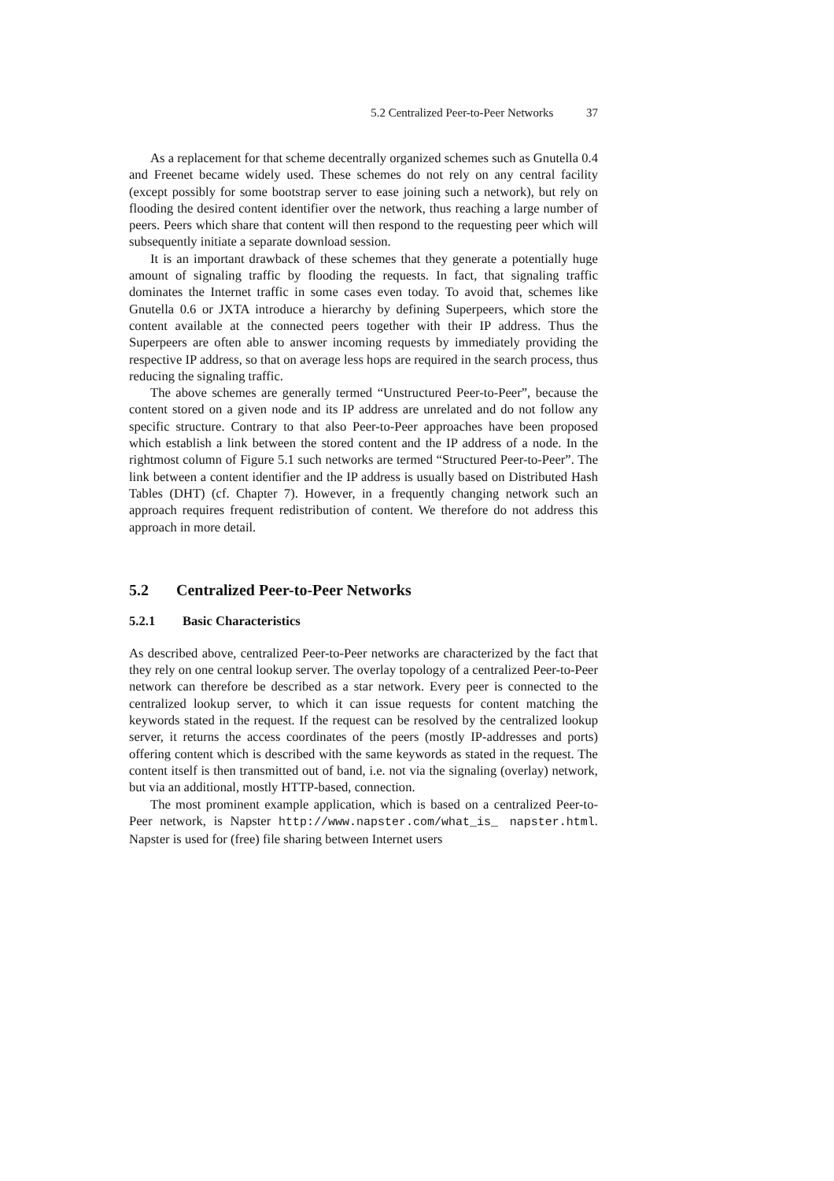5.2 Centralized Peer-to-Peer Networks 37
As a replacement for that scheme decentrally organized schemes such as Gnutella 0.4 and Freenet became widely used. These schemes do not rely on any central facility (except possibly for some bootstrap server to ease joining such a network), but rely on flooding the desired content identifier over the network, thus reaching a large number of peers. Peers which share that content will then respond to the requesting peer which will subsequently initiate a separate download session.
It is an important drawback of these schemes that they generate a potentially huge amount of signaling traffic by flooding the requests. In fact, that signaling traffic dominates the Internet traffic in some cases even today. To avoid that, schemes like Gnutella 0.6 or JXTA introduce a hierarchy by defining Superpeers, which store the content available at the connected peers together with their IP address. Thus the Superpeers are often able to answer incoming requests by immediately providing the respective IP address, so that on average less hops are required in the search process, thus reducing the signaling traffic.
The above schemes are generally termed “Unstructured Peer-to-Peer”, because the content stored on a given node and its IP address are unrelated and do not follow any specific structure. Contrary to that also Peer-to-Peer approaches have been proposed which establish a link between the stored content and the IP address of a node. In the rightmost column of Figure 5.1 such networks are termed “Structured Peer-to-Peer”. The link between a content identifier and the IP address is usually based on Distributed Hash Tables (DHT) (cf. Chapter 7). However, in a frequently changing network such an approach requires frequent redistribution of content. We therefore do not address this approach in more detail.
5.2 Centralized Peer-to-Peer Networks
5.2.1 Basic Characteristics
As described above, centralized Peer-to-Peer networks are characterized by the fact that they rely on one central lookup server. The overlay topology of a centralized Peer-to-Peer network can therefore be described as a star network. Every peer is connected to the centralized lookup server, to which it can issue requests for content matching the keywords stated in the request. If the request can be resolved by the centralized lookup server, it returns the access coordinates of the peers (mostly IP-addresses and ports) offering content which is described with the same keywords as stated in the request. The content itself is then transmitted out of band, i.e. not via the signaling (overlay) network, but via an additional, mostly HTTP-based, connection.
The most prominent example application, which is based on a centralized Peer-to-Peer network, is Napster http://www.napster.com/what_is_ napster.html. Napster is used for (free) file sharing between Internet users